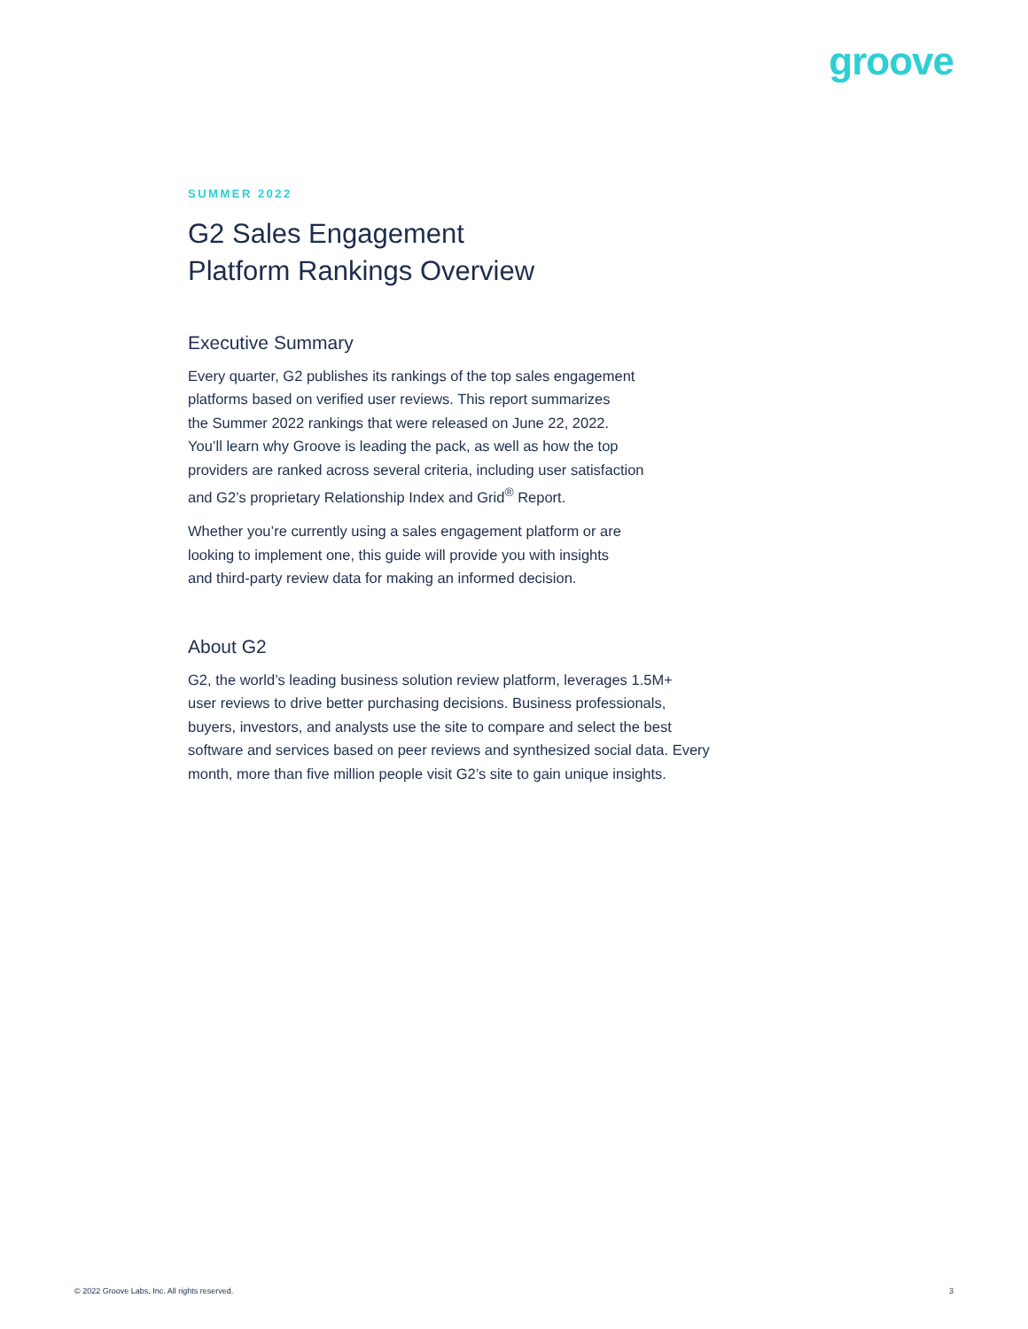groove
SUMMER 2022
G2 Sales Engagement
Platform Rankings Overview
Executive Summary
Every quarter, G2 publishes its rankings of the top sales engagement
platforms based on verified user reviews. This report summarizes
the Summer 2022 rankings that were released on June 22, 2022.
You’ll learn why Groove is leading the pack, as well as how the top
providers are ranked across several criteria, including user satisfaction
and G2’s proprietary Relationship Index and Grid<sup>®</sup> Report.
Whether you’re currently using a sales engagement platform or are
looking to implement one, this guide will provide you with insights
and third-party review data for making an informed decision.
About G2
G2, the world’s leading business solution review platform, leverages 1.5M+
user reviews to drive better purchasing decisions. Business professionals,
buyers, investors, and analysts use the site to compare and select the best
software and services based on peer reviews and synthesized social data. Every
month, more than five million people visit G2’s site to gain unique insights.
© 2022 Groove Labs, Inc. All rights reserved. 3